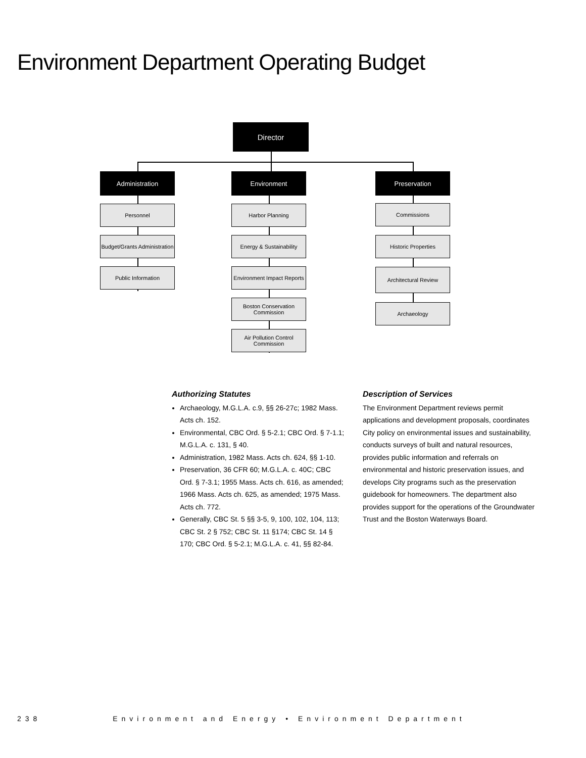Environment Department Operating Budget
Director
Administration Environment Preservation
Personnel
Budget/Grants Administration
Public Information
Harbor Planning
Energy & Sustainability
Environment Impact Reports
Boston Conservation Commission
Air Pollution Control Commission
Commissions
Historic Properties
Architectural Review
Archaeology
Authorizing Statutes
Archaeology, M.G.L.A. c.9, §§ 26-27c; 1982 Mass. Acts ch. 152.
Environmental, CBC Ord. § 5-2.1; CBC Ord. § 7-1.1; M.G.L.A. c. 131, § 40.
Administration, 1982 Mass. Acts ch. 624, §§ 1-10.
Preservation, 36 CFR 60; M.G.L.A. c. 40C; CBC Ord. § 7-3.1; 1955 Mass. Acts ch. 616, as amended; 1966 Mass. Acts ch. 625, as amended; 1975 Mass. Acts ch. 772.
Generally, CBC St. 5 §§ 3-5, 9, 100, 102, 104, 113; CBC St. 2 § 752; CBC St. 11 §174; CBC St. 14 § 170; CBC Ord. § 5-2.1; M.G.L.A. c. 41, §§ 82-84.
Description of Services
The Environment Department reviews permit applications and development proposals, coordinates City policy on environmental issues and sustainability, conducts surveys of built and natural resources, provides public information and referrals on environmental and historic preservation issues, and develops City programs such as the preservation guidebook for homeowners. The department also provides support for the operations of the Groundwater Trust and the Boston Waterways Board.
238 Environment and Energy • Environment Department